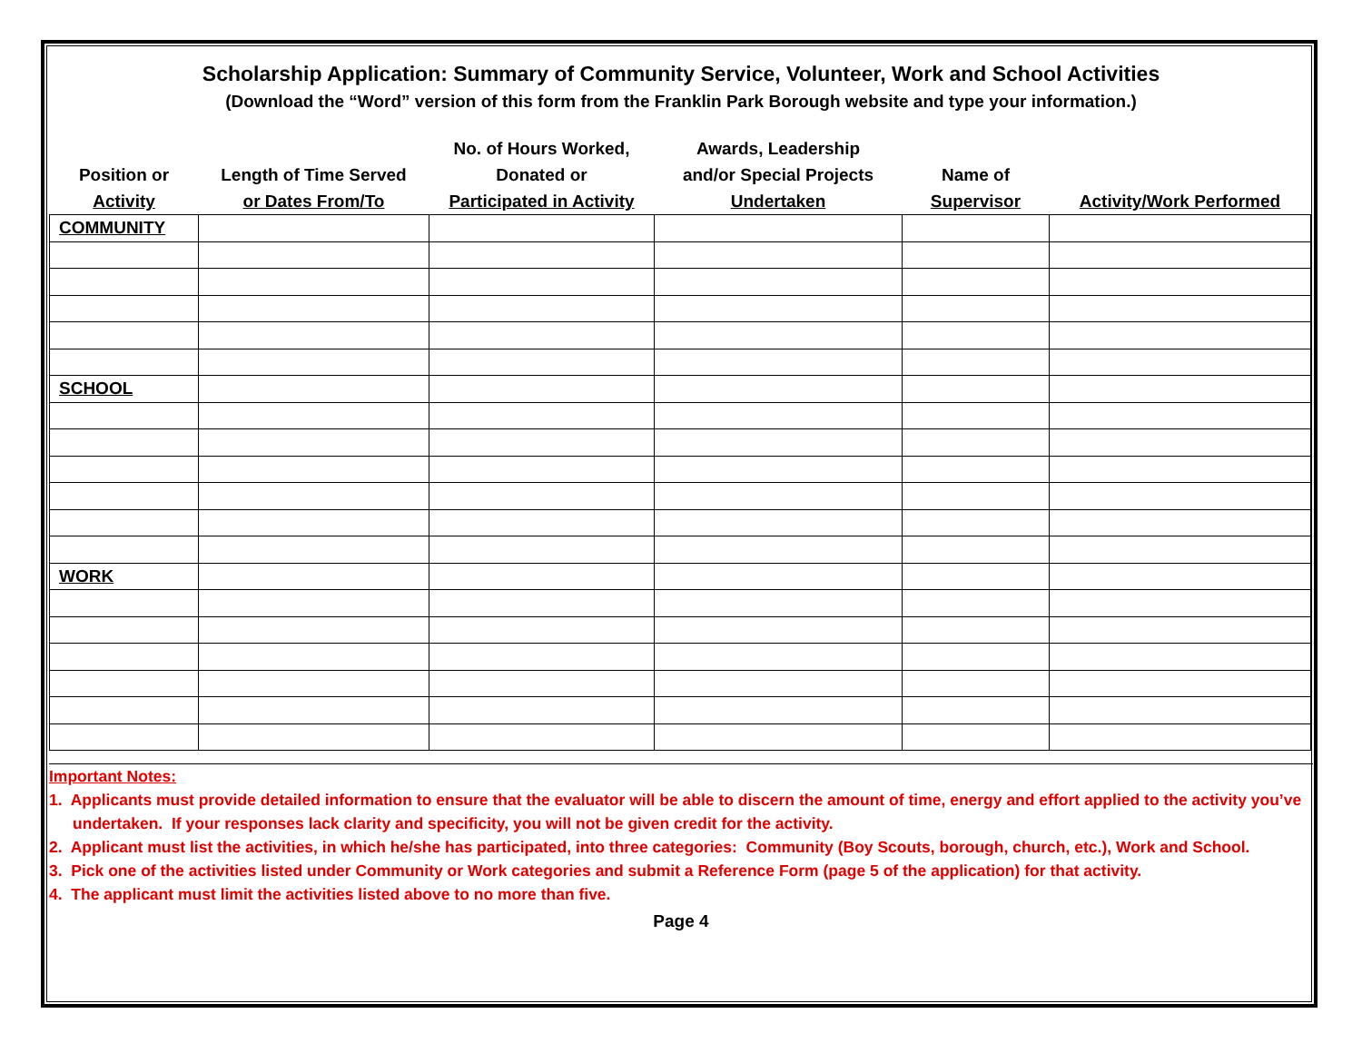Scholarship Application: Summary of Community Service, Volunteer, Work and School Activities
(Download the “Word” version of this form from the Franklin Park Borough website and type your information.)
| Position or Activity | Length of Time Served or Dates From/To | No. of Hours Worked, Donated or Participated in Activity | Awards, Leadership and/or Special Projects Undertaken | Name of Supervisor | Activity/Work Performed |
| --- | --- | --- | --- | --- | --- |
| COMMUNITY | | | | | |
| SCHOOL | | | | | |
| WORK | | | | | |
Important Notes:
1. Applicants must provide detailed information to ensure that the evaluator will be able to discern the amount of time, energy and effort applied to the activity you’ve undertaken. If your responses lack clarity and specificity, you will not be given credit for the activity.
2. Applicant must list the activities, in which he/she has participated, into three categories: Community (Boy Scouts, borough, church, etc.), Work and School.
3. Pick one of the activities listed under Community or Work categories and submit a Reference Form (page 5 of the application) for that activity.
4. The applicant must limit the activities listed above to no more than five.
Page 4